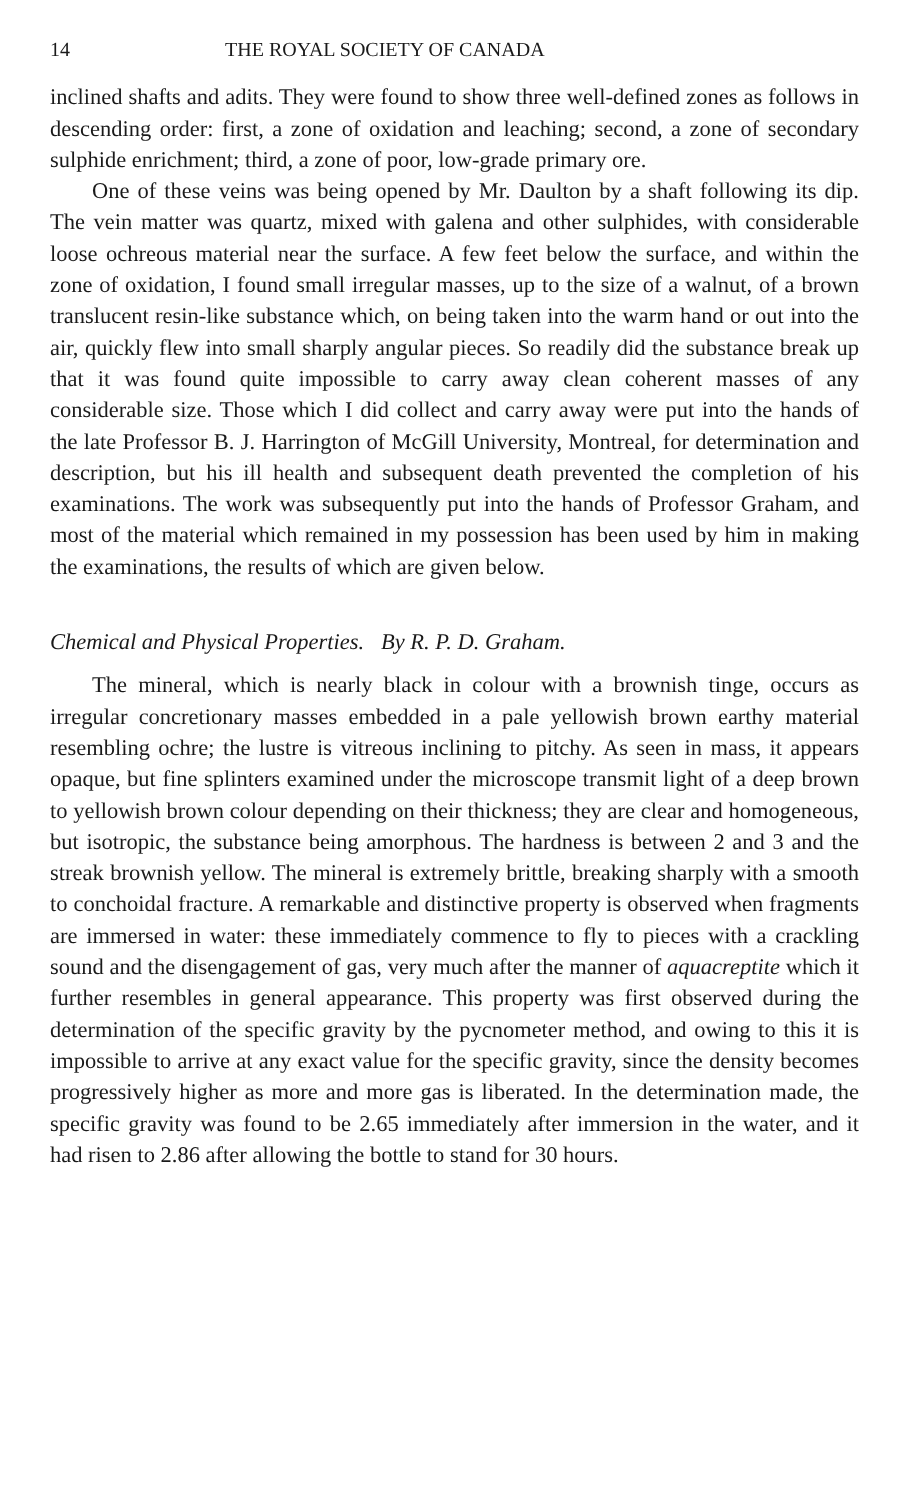14 THE ROYAL SOCIETY OF CANADA
inclined shafts and adits. They were found to show three well-defined zones as follows in descending order: first, a zone of oxidation and leaching; second, a zone of secondary sulphide enrichment; third, a zone of poor, low-grade primary ore.
One of these veins was being opened by Mr. Daulton by a shaft following its dip. The vein matter was quartz, mixed with galena and other sulphides, with considerable loose ochreous material near the surface. A few feet below the surface, and within the zone of oxidation, I found small irregular masses, up to the size of a walnut, of a brown translucent resin-like substance which, on being taken into the warm hand or out into the air, quickly flew into small sharply angular pieces. So readily did the substance break up that it was found quite impossible to carry away clean coherent masses of any considerable size. Those which I did collect and carry away were put into the hands of the late Professor B. J. Harrington of McGill University, Montreal, for determination and description, but his ill health and subsequent death prevented the completion of his examinations. The work was subsequently put into the hands of Professor Graham, and most of the material which remained in my possession has been used by him in making the examinations, the results of which are given below.
Chemical and Physical Properties. By R. P. D. Graham.
The mineral, which is nearly black in colour with a brownish tinge, occurs as irregular concretionary masses embedded in a pale yellowish brown earthy material resembling ochre; the lustre is vitreous inclining to pitchy. As seen in mass, it appears opaque, but fine splinters examined under the microscope transmit light of a deep brown to yellowish brown colour depending on their thickness; they are clear and homogeneous, but isotropic, the substance being amorphous. The hardness is between 2 and 3 and the streak brownish yellow. The mineral is extremely brittle, breaking sharply with a smooth to conchoidal fracture. A remarkable and distinctive property is observed when fragments are immersed in water: these immediately commence to fly to pieces with a crackling sound and the disengagement of gas, very much after the manner of aquacreptite which it further resembles in general appearance. This property was first observed during the determination of the specific gravity by the pycnometer method, and owing to this it is impossible to arrive at any exact value for the specific gravity, since the density becomes progressively higher as more and more gas is liberated. In the determination made, the specific gravity was found to be 2.65 immediately after immersion in the water, and it had risen to 2.86 after allowing the bottle to stand for 30 hours.